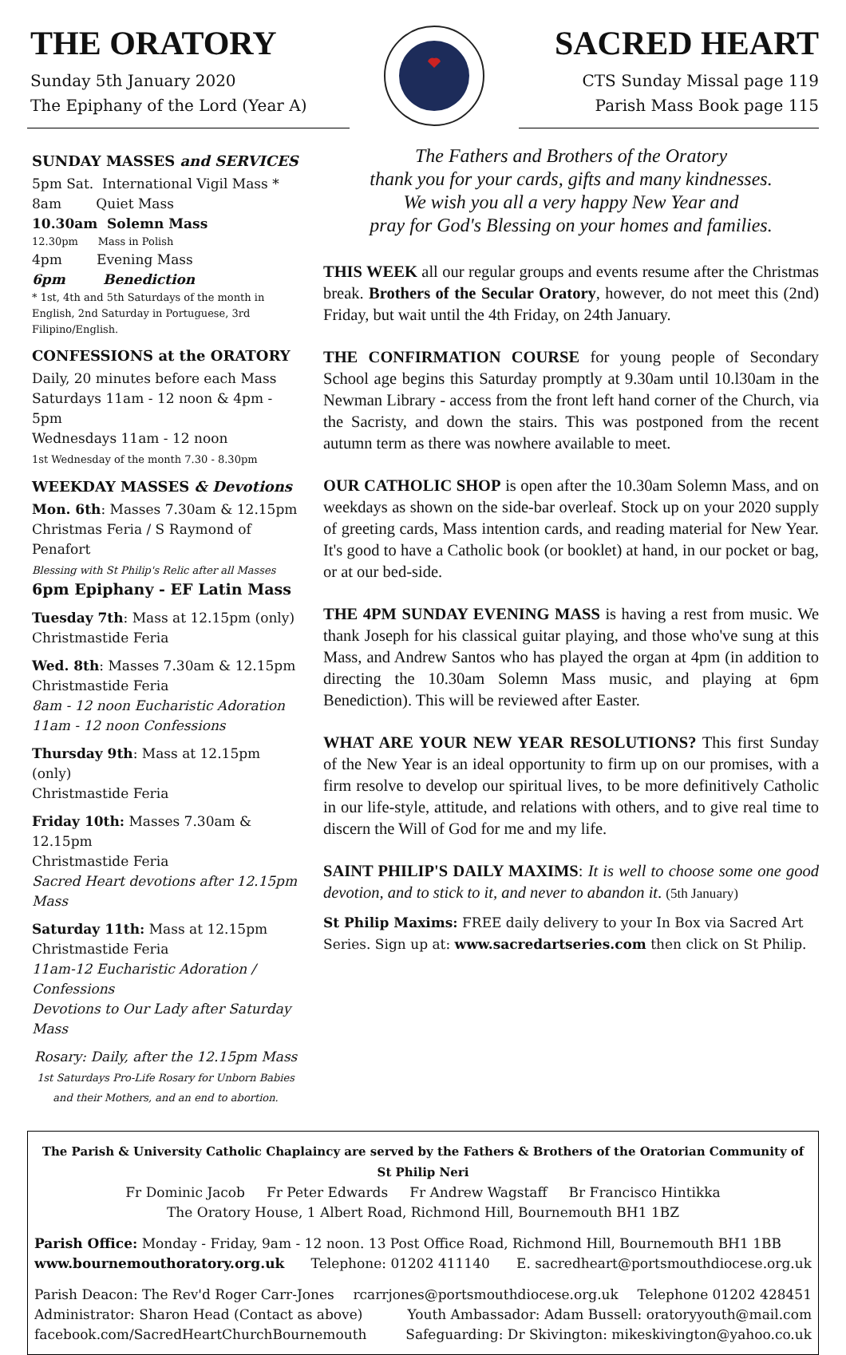THE ORATORY
Sunday 5th January 2020
The Epiphany of the Lord (Year A)
SACRED HEART
CTS Sunday Missal page 119
Parish Mass Book page 115
SUNDAY MASSES and SERVICES
5pm Sat. International Vigil Mass *
8am Quiet Mass
10.30am Solemn Mass
12.30pm Mass in Polish
4pm Evening Mass
6pm Benediction
* 1st, 4th and 5th Saturdays of the month in English, 2nd Saturday in Portuguese, 3rd Filipino/English.
CONFESSIONS at the ORATORY
Daily, 20 minutes before each Mass
Saturdays 11am - 12 noon & 4pm - 5pm
Wednesdays 11am - 12 noon
1st Wednesday of the month 7.30 - 8.30pm
WEEKDAY MASSES & Devotions
Mon. 6th: Masses 7.30am & 12.15pm
Christmas Feria / S Raymond of Penafort
Blessing with St Philip's Relic after all Masses
6pm Epiphany - EF Latin Mass
Tuesday 7th: Mass at 12.15pm (only)
Christmastide Feria
Wed. 8th: Masses 7.30am & 12.15pm
Christmastide Feria
8am - 12 noon Eucharistic Adoration
11am - 12 noon Confessions
Thursday 9th: Mass at 12.15pm (only)
Christmastide Feria
Friday 10th: Masses 7.30am & 12.15pm
Christmastide Feria
Sacred Heart devotions after 12.15pm Mass
Saturday 11th: Mass at 12.15pm
Christmastide Feria
11am-12 Eucharistic Adoration / Confessions
Devotions to Our Lady after Saturday Mass
Rosary: Daily, after the 12.15pm Mass
1st Saturdays Pro-Life Rosary for Unborn Babies and their Mothers, and an end to abortion.
The Fathers and Brothers of the Oratory
thank you for your cards, gifts and many kindnesses.
We wish you all a very happy New Year and
pray for God's Blessing on your homes and families.
THIS WEEK all our regular groups and events resume after the Christmas break. Brothers of the Secular Oratory, however, do not meet this (2nd) Friday, but wait until the 4th Friday, on 24th January.
THE CONFIRMATION COURSE for young people of Secondary School age begins this Saturday promptly at 9.30am until 10.l30am in the Newman Library - access from the front left hand corner of the Church, via the Sacristy, and down the stairs. This was postponed from the recent autumn term as there was nowhere available to meet.
OUR CATHOLIC SHOP is open after the 10.30am Solemn Mass, and on weekdays as shown on the side-bar overleaf. Stock up on your 2020 supply of greeting cards, Mass intention cards, and reading material for New Year. It's good to have a Catholic book (or booklet) at hand, in our pocket or bag, or at our bed-side.
THE 4PM SUNDAY EVENING MASS is having a rest from music. We thank Joseph for his classical guitar playing, and those who've sung at this Mass, and Andrew Santos who has played the organ at 4pm (in addition to directing the 10.30am Solemn Mass music, and playing at 6pm Benediction). This will be reviewed after Easter.
WHAT ARE YOUR NEW YEAR RESOLUTIONS? This first Sunday of the New Year is an ideal opportunity to firm up on our promises, with a firm resolve to develop our spiritual lives, to be more definitively Catholic in our life-style, attitude, and relations with others, and to give real time to discern the Will of God for me and my life.
SAINT PHILIP'S DAILY MAXIMS: It is well to choose some one good devotion, and to stick to it, and never to abandon it. (5th January)
St Philip Maxims: FREE daily delivery to your In Box via Sacred Art Series. Sign up at: www.sacredartseries.com then click on St Philip.
The Parish & University Catholic Chaplaincy are served by the Fathers & Brothers of the Oratorian Community of St Philip Neri
Fr Dominic Jacob Fr Peter Edwards Fr Andrew Wagstaff Br Francisco Hintikka
The Oratory House, 1 Albert Road, Richmond Hill, Bournemouth BH1 1BZ
Parish Office: Monday - Friday, 9am - 12 noon. 13 Post Office Road, Richmond Hill, Bournemouth BH1 1BB
www.bournemouthoratory.org.uk Telephone: 01202 411140 E. sacredheart@portsmouthdiocese.org.uk
Parish Deacon: The Rev'd Roger Carr-Jones rcarrjones@portsmouthdiocese.org.uk Telephone 01202 428451
Administrator: Sharon Head (Contact as above) Youth Ambassador: Adam Bussell: oratoryyouth@mail.com
facebook.com/SacredHeartChurchBournemouth Safeguarding: Dr Skivington: mikeskivington@yahoo.co.uk